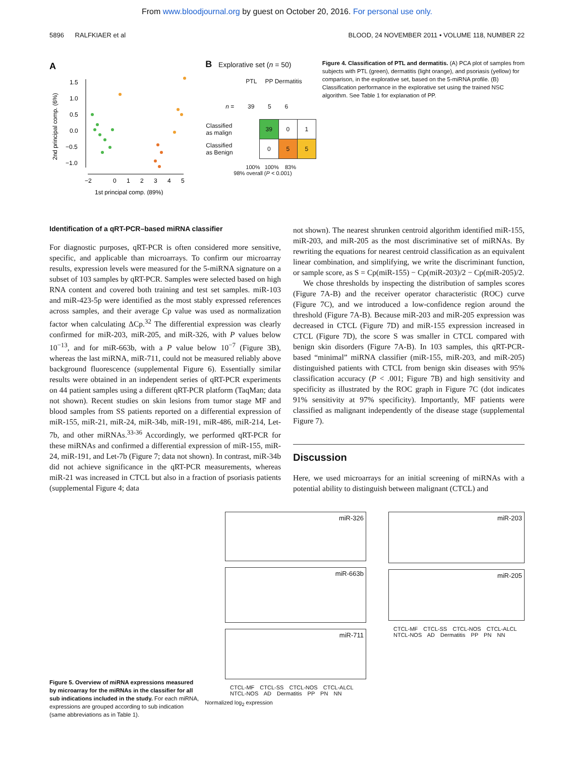From www.bloodjournal.org by guest on October 20, 2016. For personal use only.
5896 RALFKIAER et al BLOOD, 24 NOVEMBER 2011 • VOLUME 118, NUMBER 22
A
2nd principal comp. (6%)
1.5
1.0
0.5
0.0
−0.5
−1.0
−2
0
1
2
3
4
5
1st principal comp. (89%)
B Explorative set (n = 50)
PTL PP Dermatitis
n = 39 5 6
| Classified as malign | 39 | 0 | 1 |
| Classified as Benign | 0 | 5 | 5 |
100% 100% 83%
98% overall (P < 0.001)
Figure 4. Classification of PTL and dermatitis. (A) PCA plot of samples from subjects with PTL (green), dermatitis (light orange), and psoriasis (yellow) for comparison, in the explorative set, based on the 5-miRNA profile. (B) Classification performance in the explorative set using the trained NSC algorithm. See Table 1 for explanation of PP.
Identification of a qRT-PCR–based miRNA classifier
For diagnostic purposes, qRT-PCR is often considered more sensitive, specific, and applicable than microarrays. To confirm our microarray results, expression levels were measured for the 5-miRNA signature on a subset of 103 samples by qRT-PCR. Samples were selected based on high RNA content and covered both training and test set samples. miR-103 and miR-423-5p were identified as the most stably expressed references across samples, and their average Cp value was used as normalization factor when calculating ΔCp.<sup>32</sup> The differential expression was clearly confirmed for miR-203, miR-205, and miR-326, with P values below 10<sup>−13</sup>, and for miR-663b, with a P value below 10<sup>−7</sup> (Figure 3B), whereas the last miRNA, miR-711, could not be measured reliably above background fluorescence (supplemental Figure 6). Essentially similar results were obtained in an independent series of qRT-PCR experiments on 44 patient samples using a different qRT-PCR platform (TaqMan; data not shown). Recent studies on skin lesions from tumor stage MF and blood samples from SS patients reported on a differential expression of miR-155, miR-21, miR-24, miR-34b, miR-191, miR-486, miR-214, Let-7b, and other miRNAs.<sup>33-36</sup> Accordingly, we performed qRT-PCR for these miRNAs and confirmed a differential expression of miR-155, miR-24, miR-191, and Let-7b (Figure 7; data not shown). In contrast, miR-34b did not achieve significance in the qRT-PCR measurements, whereas miR-21 was increased in CTCL but also in a fraction of psoriasis patients (supplemental Figure 4; data
not shown). The nearest shrunken centroid algorithm identified miR-155, miR-203, and miR-205 as the most discriminative set of miRNAs. By rewriting the equations for nearest centroid classification as an equivalent linear combination, and simplifying, we write the discriminant function, or sample score, as S = Cp(miR-155) − Cp(miR-203)/2 − Cp(miR-205)/2.
We chose thresholds by inspecting the distribution of samples scores (Figure 7A-B) and the receiver operator characteristic (ROC) curve (Figure 7C), and we introduced a low-confidence region around the threshold (Figure 7A-B). Because miR-203 and miR-205 expression was decreased in CTCL (Figure 7D) and miR-155 expression increased in CTCL (Figure 7D), the score S was smaller in CTCL compared with benign skin disorders (Figure 7A-B). In 103 samples, this qRT-PCR-based “minimal” miRNA classifier (miR-155, miR-203, and miR-205) distinguished patients with CTCL from benign skin diseases with 95% classification accuracy (P < .001; Figure 7B) and high sensitivity and specificity as illustrated by the ROC graph in Figure 7C (dot indicates 91% sensitivity at 97% specificity). Importantly, MF patients were classified as malignant independently of the disease stage (supplemental Figure 7).
Discussion
Here, we used microarrays for an initial screening of miRNAs with a potential ability to distinguish between malignant (CTCL) and
Figure 5. Overview of miRNA expressions measured by microarray for the miRNAs in the classifier for all sub indications included in the study. For each miRNA, expressions are grouped according to sub indication (same abbreviations as in Table 1).
miR-326
miR-663b
miR-711
CTCL-MF CTCL-SS CTCL-NOS CTCL-ALCL NTCL-NOS AD Dermatitis PP PN NN
Normalized log<sub>2</sub> expression
miR-203
miR-205
CTCL-MF CTCL-SS CTCL-NOS CTCL-ALCL NTCL-NOS AD Dermatitis PP PN NN